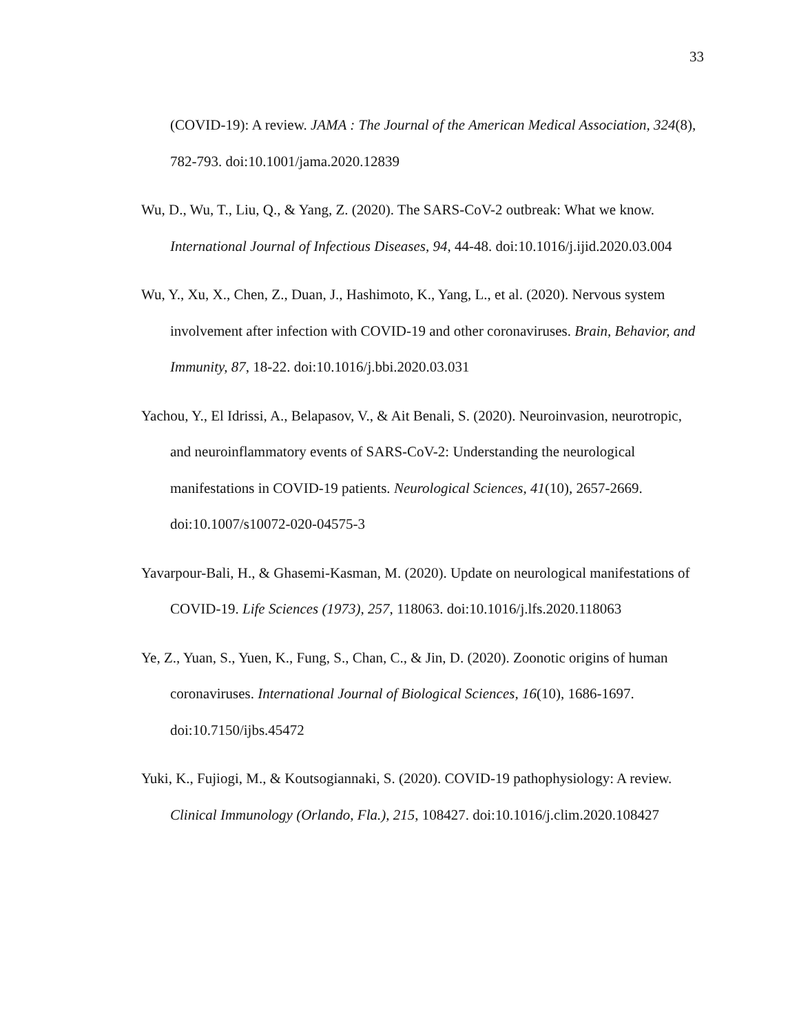33
(COVID-19): A review. JAMA : The Journal of the American Medical Association, 324(8), 782-793. doi:10.1001/jama.2020.12839
Wu, D., Wu, T., Liu, Q., & Yang, Z. (2020). The SARS-CoV-2 outbreak: What we know. International Journal of Infectious Diseases, 94, 44-48. doi:10.1016/j.ijid.2020.03.004
Wu, Y., Xu, X., Chen, Z., Duan, J., Hashimoto, K., Yang, L., et al. (2020). Nervous system involvement after infection with COVID-19 and other coronaviruses. Brain, Behavior, and Immunity, 87, 18-22. doi:10.1016/j.bbi.2020.03.031
Yachou, Y., El Idrissi, A., Belapasov, V., & Ait Benali, S. (2020). Neuroinvasion, neurotropic, and neuroinflammatory events of SARS-CoV-2: Understanding the neurological manifestations in COVID-19 patients. Neurological Sciences, 41(10), 2657-2669. doi:10.1007/s10072-020-04575-3
Yavarpour-Bali, H., & Ghasemi-Kasman, M. (2020). Update on neurological manifestations of COVID-19. Life Sciences (1973), 257, 118063. doi:10.1016/j.lfs.2020.118063
Ye, Z., Yuan, S., Yuen, K., Fung, S., Chan, C., & Jin, D. (2020). Zoonotic origins of human coronaviruses. International Journal of Biological Sciences, 16(10), 1686-1697. doi:10.7150/ijbs.45472
Yuki, K., Fujiogi, M., & Koutsogiannaki, S. (2020). COVID-19 pathophysiology: A review. Clinical Immunology (Orlando, Fla.), 215, 108427. doi:10.1016/j.clim.2020.108427